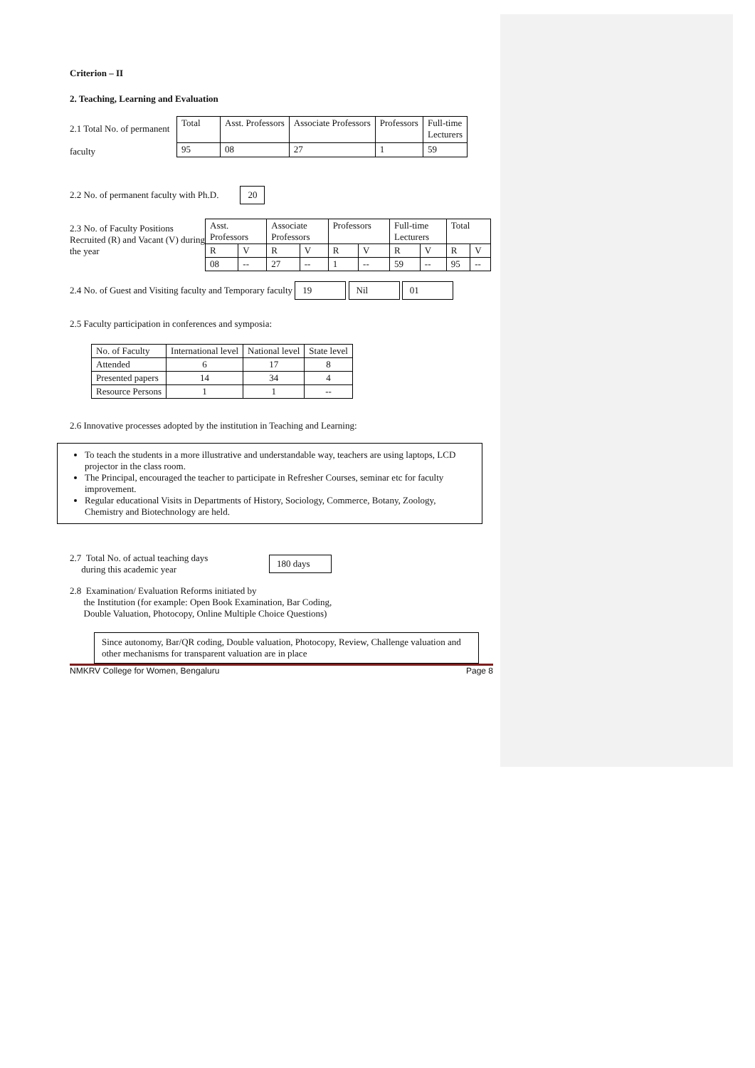Criterion – II
2. Teaching, Learning and Evaluation
2.1 Total No. of permanent
faculty
| Total | Asst. Professors | Associate Professors | Professors | Full-time Lecturers |
| 95 | 08 | 27 | 1 | 59 |
2.2 No. of permanent faculty with Ph.D. 20
2.3 No. of Faculty Positions Recruited (R) and Vacant (V) during the year
| Asst. Professors | | Associate Professors | | Professors | | Full-time Lecturers | | Total | |
| R | V | R | V | R | V | R | V | R | V |
| 08 | -- | 27 | -- | 1 | -- | 59 | -- | 95 | -- |
2.4 No. of Guest and Visiting faculty and Temporary faculty 19 Nil 01
2.5 Faculty participation in conferences and symposia:
| No. of Faculty | International level | National level | State level |
| --- | --- | --- | --- |
| Attended | 6 | 17 | 8 |
| Presented papers | 14 | 34 | 4 |
| Resource Persons | 1 | 1 | -- |
2.6 Innovative processes adopted by the institution in Teaching and Learning:
To teach the students in a more illustrative and understandable way, teachers are using laptops, LCD projector in the class room.
The Principal, encouraged the teacher to participate in Refresher Courses, seminar etc for faculty improvement.
Regular educational Visits in Departments of History, Sociology, Commerce, Botany, Zoology, Chemistry and Biotechnology are held.
2.7 Total No. of actual teaching days
during this academic year
180 days
2.8 Examination/ Evaluation Reforms initiated by
the Institution (for example: Open Book Examination, Bar Coding,
Double Valuation, Photocopy, Online Multiple Choice Questions)
Since autonomy, Bar/QR coding, Double valuation, Photocopy, Review, Challenge valuation and other mechanisms for transparent valuation are in place
NMKRV College for Women, Bengaluru Page 8